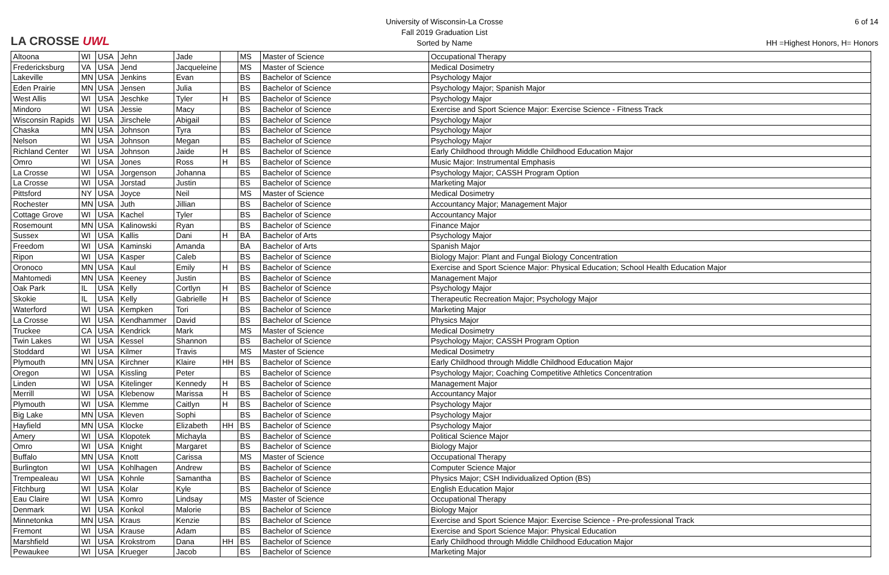LA CROSSE UWL
University of Wisconsin-La Crosse
Fall 2019 Graduation List
Sorted by Name
6 of 14
HH =Highest Honors, H= Honors
| Altoona | WI | USA | Jehn | Jade | | MS | Master of Science | Occupational Therapy |
| Fredericksburg | VA | USA | Jend | Jacqueleine | | MS | Master of Science | Medical Dosimetry |
| Lakeville | MN | USA | Jenkins | Evan | | BS | Bachelor of Science | Psychology Major |
| Eden Prairie | MN | USA | Jensen | Julia | | BS | Bachelor of Science | Psychology Major; Spanish Major |
| West Allis | WI | USA | Jeschke | Tyler | H | BS | Bachelor of Science | Psychology Major |
| Mindoro | WI | USA | Jessie | Macy | | BS | Bachelor of Science | Exercise and Sport Science Major: Exercise Science - Fitness Track |
| Wisconsin Rapids | WI | USA | Jirschele | Abigail | | BS | Bachelor of Science | Psychology Major |
| Chaska | MN | USA | Johnson | Tyra | | BS | Bachelor of Science | Psychology Major |
| Nelson | WI | USA | Johnson | Megan | | BS | Bachelor of Science | Psychology Major |
| Richland Center | WI | USA | Johnson | Jaide | H | BS | Bachelor of Science | Early Childhood through Middle Childhood Education Major |
| Omro | WI | USA | Jones | Ross | H | BS | Bachelor of Science | Music Major: Instrumental Emphasis |
| La Crosse | WI | USA | Jorgenson | Johanna | | BS | Bachelor of Science | Psychology Major; CASSH Program Option |
| La Crosse | WI | USA | Jorstad | Justin | | BS | Bachelor of Science | Marketing Major |
| Pittsford | NY | USA | Joyce | Neil | | MS | Master of Science | Medical Dosimetry |
| Rochester | MN | USA | Juth | Jillian | | BS | Bachelor of Science | Accountancy Major; Management Major |
| Cottage Grove | WI | USA | Kachel | Tyler | | BS | Bachelor of Science | Accountancy Major |
| Rosemount | MN | USA | Kalinowski | Ryan | | BS | Bachelor of Science | Finance Major |
| Sussex | WI | USA | Kallis | Dani | H | BA | Bachelor of Arts | Psychology Major |
| Freedom | WI | USA | Kaminski | Amanda | | BA | Bachelor of Arts | Spanish Major |
| Ripon | WI | USA | Kasper | Caleb | | BS | Bachelor of Science | Biology Major: Plant and Fungal Biology Concentration |
| Oronoco | MN | USA | Kaul | Emily | H | BS | Bachelor of Science | Exercise and Sport Science Major: Physical Education; School Health Education Major |
| Mahtomedi | MN | USA | Keeney | Justin | | BS | Bachelor of Science | Management Major |
| Oak Park | IL | USA | Kelly | Cortlyn | H | BS | Bachelor of Science | Psychology Major |
| Skokie | IL | USA | Kelly | Gabrielle | H | BS | Bachelor of Science | Therapeutic Recreation Major; Psychology Major |
| Waterford | WI | USA | Kempken | Tori | | BS | Bachelor of Science | Marketing Major |
| La Crosse | WI | USA | Kendhammer | David | | BS | Bachelor of Science | Physics Major |
| Truckee | CA | USA | Kendrick | Mark | | MS | Master of Science | Medical Dosimetry |
| Twin Lakes | WI | USA | Kessel | Shannon | | BS | Bachelor of Science | Psychology Major; CASSH Program Option |
| Stoddard | WI | USA | Kilmer | Travis | | MS | Master of Science | Medical Dosimetry |
| Plymouth | MN | USA | Kirchner | Klaire | HH | BS | Bachelor of Science | Early Childhood through Middle Childhood Education Major |
| Oregon | WI | USA | Kissling | Peter | | BS | Bachelor of Science | Psychology Major; Coaching Competitive Athletics Concentration |
| Linden | WI | USA | Kitelinger | Kennedy | H | BS | Bachelor of Science | Management Major |
| Merrill | WI | USA | Klebenow | Marissa | H | BS | Bachelor of Science | Accountancy Major |
| Plymouth | WI | USA | Klemme | Caitlyn | H | BS | Bachelor of Science | Psychology Major |
| Big Lake | MN | USA | Kleven | Sophi | | BS | Bachelor of Science | Psychology Major |
| Hayfield | MN | USA | Klocke | Elizabeth | HH | BS | Bachelor of Science | Psychology Major |
| Amery | WI | USA | Klopotek | Michayla | | BS | Bachelor of Science | Political Science Major |
| Omro | WI | USA | Knight | Margaret | | BS | Bachelor of Science | Biology Major |
| Buffalo | MN | USA | Knott | Carissa | | MS | Master of Science | Occupational Therapy |
| Burlington | WI | USA | Kohlhagen | Andrew | | BS | Bachelor of Science | Computer Science Major |
| Trempealeau | WI | USA | Kohnle | Samantha | | BS | Bachelor of Science | Physics Major; CSH Individualized Option (BS) |
| Fitchburg | WI | USA | Kolar | Kyle | | BS | Bachelor of Science | English Education Major |
| Eau Claire | WI | USA | Komro | Lindsay | | MS | Master of Science | Occupational Therapy |
| Denmark | WI | USA | Konkol | Malorie | | BS | Bachelor of Science | Biology Major |
| Minnetonka | MN | USA | Kraus | Kenzie | | BS | Bachelor of Science | Exercise and Sport Science Major: Exercise Science - Pre-professional Track |
| Fremont | WI | USA | Krause | Adam | | BS | Bachelor of Science | Exercise and Sport Science Major: Physical Education |
| Marshfield | WI | USA | Krokstrom | Dana | HH | BS | Bachelor of Science | Early Childhood through Middle Childhood Education Major |
| Pewaukee | WI | USA | Krueger | Jacob | | BS | Bachelor of Science | Marketing Major |